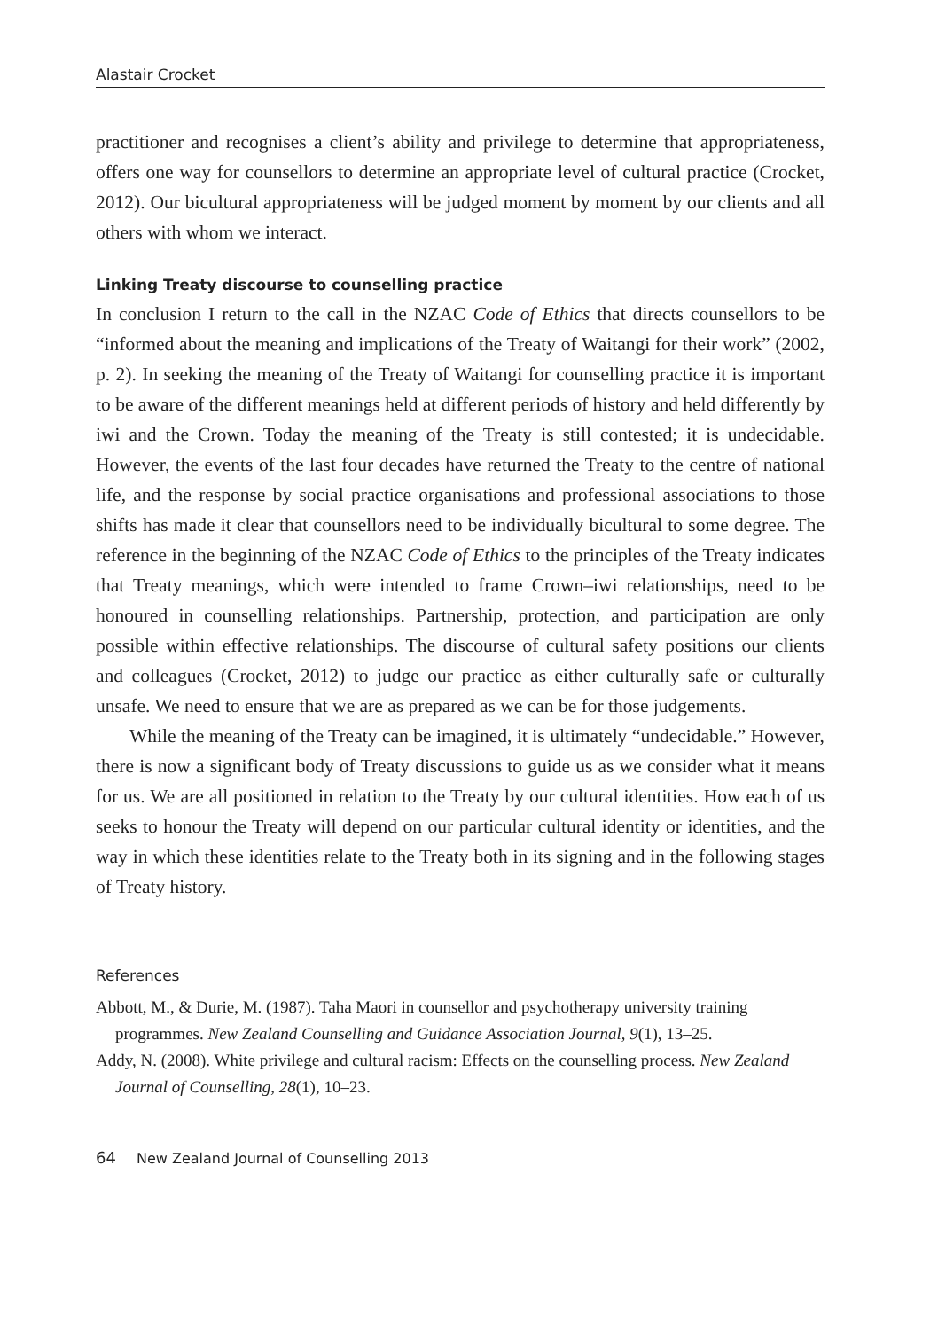Alastair Crocket
practitioner and recognises a client’s ability and privilege to determine that appropriateness, offers one way for counsellors to determine an appropriate level of cultural practice (Crocket, 2012). Our bicultural appropriateness will be judged moment by moment by our clients and all others with whom we interact.
Linking Treaty discourse to counselling practice
In conclusion I return to the call in the NZAC Code of Ethics that directs counsellors to be “informed about the meaning and implications of the Treaty of Waitangi for their work” (2002, p. 2). In seeking the meaning of the Treaty of Waitangi for counselling practice it is important to be aware of the different meanings held at different periods of history and held differently by iwi and the Crown. Today the meaning of the Treaty is still contested; it is undecidable. However, the events of the last four decades have returned the Treaty to the centre of national life, and the response by social practice organisations and professional associations to those shifts has made it clear that counsellors need to be individually bicultural to some degree. The reference in the beginning of the NZAC Code of Ethics to the principles of the Treaty indicates that Treaty meanings, which were intended to frame Crown–iwi relationships, need to be honoured in counselling relationships. Partnership, protection, and participation are only possible within effective relationships. The discourse of cultural safety positions our clients and colleagues (Crocket, 2012) to judge our practice as either culturally safe or culturally unsafe. We need to ensure that we are as prepared as we can be for those judgements.
While the meaning of the Treaty can be imagined, it is ultimately “undecidable.” However, there is now a significant body of Treaty discussions to guide us as we consider what it means for us. We are all positioned in relation to the Treaty by our cultural identities. How each of us seeks to honour the Treaty will depend on our particular cultural identity or identities, and the way in which these identities relate to the Treaty both in its signing and in the following stages of Treaty history.
References
Abbott, M., & Durie, M. (1987). Taha Maori in counsellor and psychotherapy university training programmes. New Zealand Counselling and Guidance Association Journal, 9(1), 13–25.
Addy, N. (2008). White privilege and cultural racism: Effects on the counselling process. New Zealand Journal of Counselling, 28(1), 10–23.
64 New Zealand Journal of Counselling 2013